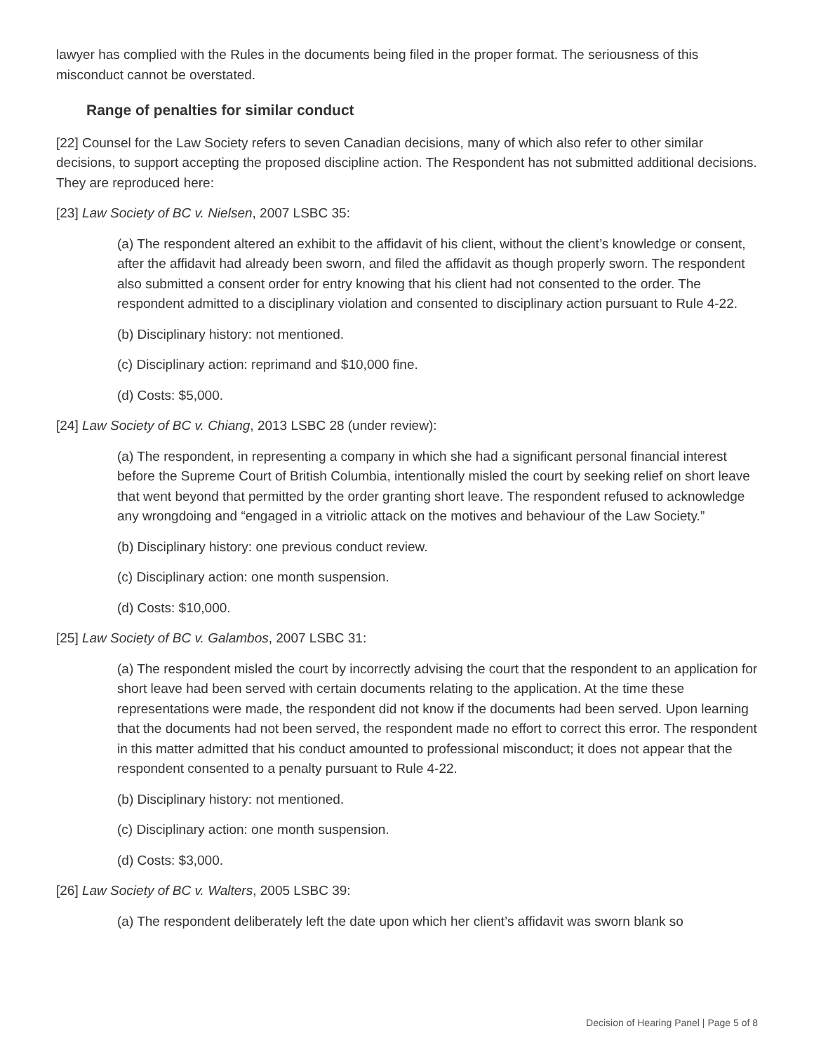lawyer has complied with the Rules in the documents being filed in the proper format. The seriousness of this misconduct cannot be overstated.
Range of penalties for similar conduct
[22] Counsel for the Law Society refers to seven Canadian decisions, many of which also refer to other similar decisions, to support accepting the proposed discipline action. The Respondent has not submitted additional decisions. They are reproduced here:
[23] Law Society of BC v. Nielsen, 2007 LSBC 35:
(a) The respondent altered an exhibit to the affidavit of his client, without the client’s knowledge or consent, after the affidavit had already been sworn, and filed the affidavit as though properly sworn. The respondent also submitted a consent order for entry knowing that his client had not consented to the order. The respondent admitted to a disciplinary violation and consented to disciplinary action pursuant to Rule 4-22.
(b) Disciplinary history: not mentioned.
(c) Disciplinary action: reprimand and $10,000 fine.
(d) Costs: $5,000.
[24] Law Society of BC v. Chiang, 2013 LSBC 28 (under review):
(a) The respondent, in representing a company in which she had a significant personal financial interest before the Supreme Court of British Columbia, intentionally misled the court by seeking relief on short leave that went beyond that permitted by the order granting short leave. The respondent refused to acknowledge any wrongdoing and “engaged in a vitriolic attack on the motives and behaviour of the Law Society.”
(b) Disciplinary history: one previous conduct review.
(c) Disciplinary action: one month suspension.
(d) Costs: $10,000.
[25] Law Society of BC v. Galambos, 2007 LSBC 31:
(a) The respondent misled the court by incorrectly advising the court that the respondent to an application for short leave had been served with certain documents relating to the application. At the time these representations were made, the respondent did not know if the documents had been served. Upon learning that the documents had not been served, the respondent made no effort to correct this error. The respondent in this matter admitted that his conduct amounted to professional misconduct; it does not appear that the respondent consented to a penalty pursuant to Rule 4-22.
(b) Disciplinary history: not mentioned.
(c) Disciplinary action: one month suspension.
(d) Costs: $3,000.
[26] Law Society of BC v. Walters, 2005 LSBC 39:
(a) The respondent deliberately left the date upon which her client’s affidavit was sworn blank so
Decision of Hearing Panel | Page 5 of 8